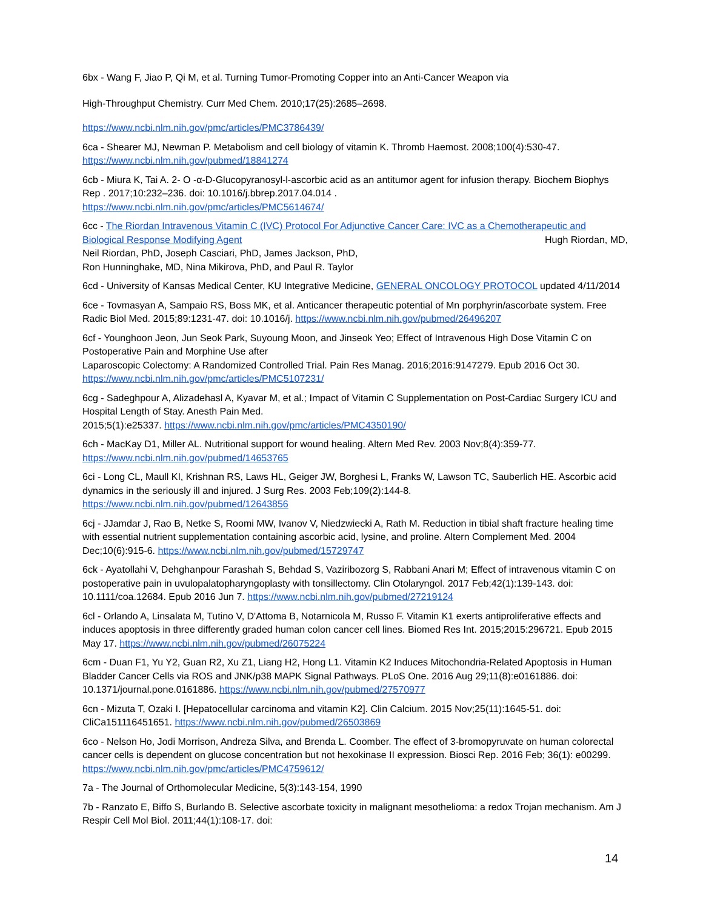6bx - Wang F, Jiao P, Qi M, et al. Turning Tumor-Promoting Copper into an Anti-Cancer Weapon via
High-Throughput Chemistry. Curr Med Chem. 2010;17(25):2685–2698.
https://www.ncbi.nlm.nih.gov/pmc/articles/PMC3786439/
6ca - Shearer MJ, Newman P. Metabolism and cell biology of vitamin K. Thromb Haemost. 2008;100(4):530-47. https://www.ncbi.nlm.nih.gov/pubmed/18841274
6cb - Miura K, Tai A. 2- O -α-D-Glucopyranosyl-l-ascorbic acid as an antitumor agent for infusion therapy. Biochem Biophys Rep . 2017;10:232–236. doi: 10.1016/j.bbrep.2017.04.014 .
https://www.ncbi.nlm.nih.gov/pmc/articles/PMC5614674/
6cc - The Riordan Intravenous Vitamin C (IVC) Protocol For Adjunctive Cancer Care: IVC as a Chemotherapeutic and Biological Response Modifying Agent Hugh Riordan, MD,
Neil Riordan, PhD, Joseph Casciari, PhD, James Jackson, PhD,
Ron Hunninghake, MD, Nina Mikirova, PhD, and Paul R. Taylor
6cd - University of Kansas Medical Center, KU Integrative Medicine, GENERAL ONCOLOGY PROTOCOL updated 4/11/2014
6ce - Tovmasyan A, Sampaio RS, Boss MK, et al. Anticancer therapeutic potential of Mn porphyrin/ascorbate system. Free Radic Biol Med. 2015;89:1231-47. doi: 10.1016/j. https://www.ncbi.nlm.nih.gov/pubmed/26496207
6cf - Younghoon Jeon, Jun Seok Park, Suyoung Moon, and Jinseok Yeo; Effect of Intravenous High Dose Vitamin C on Postoperative Pain and Morphine Use after
Laparoscopic Colectomy: A Randomized Controlled Trial. Pain Res Manag. 2016;2016:9147279. Epub 2016 Oct 30. https://www.ncbi.nlm.nih.gov/pmc/articles/PMC5107231/
6cg - Sadeghpour A, Alizadehasl A, Kyavar M, et al.; Impact of Vitamin C Supplementation on Post-Cardiac Surgery ICU and Hospital Length of Stay. Anesth Pain Med.
2015;5(1):e25337. https://www.ncbi.nlm.nih.gov/pmc/articles/PMC4350190/
6ch - MacKay D1, Miller AL. Nutritional support for wound healing. Altern Med Rev. 2003 Nov;8(4):359-77.
https://www.ncbi.nlm.nih.gov/pubmed/14653765
6ci - Long CL, Maull KI, Krishnan RS, Laws HL, Geiger JW, Borghesi L, Franks W, Lawson TC, Sauberlich HE. Ascorbic acid dynamics in the seriously ill and injured. J Surg Res. 2003 Feb;109(2):144-8.
https://www.ncbi.nlm.nih.gov/pubmed/12643856
6cj - JJamdar J, Rao B, Netke S, Roomi MW, Ivanov V, Niedzwiecki A, Rath M. Reduction in tibial shaft fracture healing time with essential nutrient supplementation containing ascorbic acid, lysine, and proline. Altern Complement Med. 2004 Dec;10(6):915-6. https://www.ncbi.nlm.nih.gov/pubmed/15729747
6ck - Ayatollahi V, Dehghanpour Farashah S, Behdad S, Vaziribozorg S, Rabbani Anari M; Effect of intravenous vitamin C on postoperative pain in uvulopalatopharyngoplasty with tonsillectomy. Clin Otolaryngol. 2017 Feb;42(1):139-143. doi: 10.1111/coa.12684. Epub 2016 Jun 7. https://www.ncbi.nlm.nih.gov/pubmed/27219124
6cl - Orlando A, Linsalata M, Tutino V, D'Attoma B, Notarnicola M, Russo F. Vitamin K1 exerts antiproliferative effects and induces apoptosis in three differently graded human colon cancer cell lines. Biomed Res Int. 2015;2015:296721. Epub 2015 May 17. https://www.ncbi.nlm.nih.gov/pubmed/26075224
6cm - Duan F1, Yu Y2, Guan R2, Xu Z1, Liang H2, Hong L1. Vitamin K2 Induces Mitochondria-Related Apoptosis in Human Bladder Cancer Cells via ROS and JNK/p38 MAPK Signal Pathways. PLoS One. 2016 Aug 29;11(8):e0161886. doi: 10.1371/journal.pone.0161886. https://www.ncbi.nlm.nih.gov/pubmed/27570977
6cn - Mizuta T, Ozaki I. [Hepatocellular carcinoma and vitamin K2]. Clin Calcium. 2015 Nov;25(11):1645-51. doi: CliCa151116451651. https://www.ncbi.nlm.nih.gov/pubmed/26503869
6co - Nelson Ho, Jodi Morrison, Andreza Silva, and Brenda L. Coomber. The effect of 3-bromopyruvate on human colorectal cancer cells is dependent on glucose concentration but not hexokinase II expression. Biosci Rep. 2016 Feb; 36(1): e00299. https://www.ncbi.nlm.nih.gov/pmc/articles/PMC4759612/
7a - The Journal of Orthomolecular Medicine, 5(3):143-154, 1990
7b - Ranzato E, Biffo S, Burlando B. Selective ascorbate toxicity in malignant mesothelioma: a redox Trojan mechanism. Am J Respir Cell Mol Biol. 2011;44(1):108-17. doi:
14